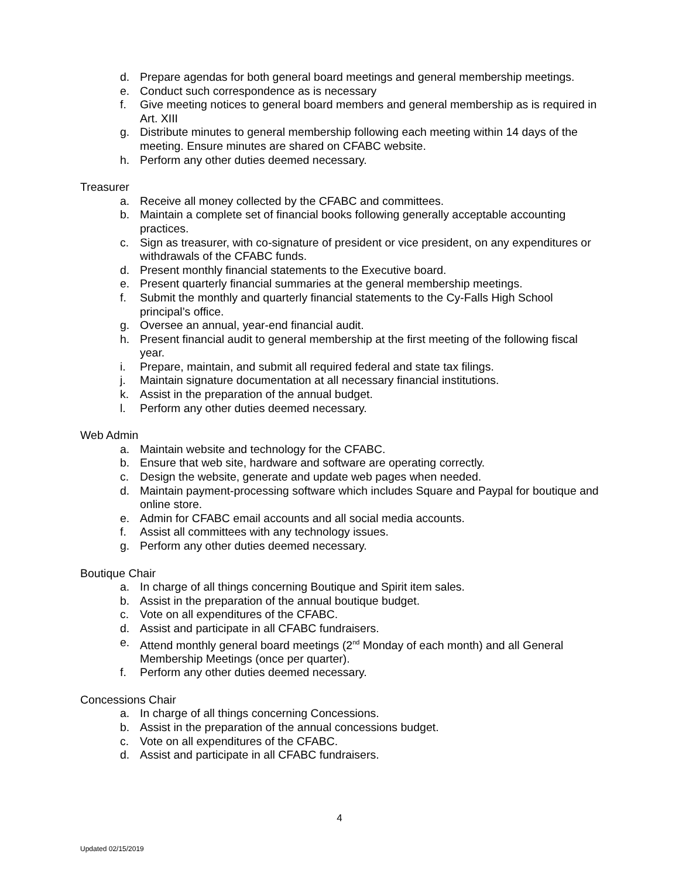d. Prepare agendas for both general board meetings and general membership meetings.
e. Conduct such correspondence as is necessary
f. Give meeting notices to general board members and general membership as is required in Art. XIII
g. Distribute minutes to general membership following each meeting within 14 days of the meeting. Ensure minutes are shared on CFABC website.
h. Perform any other duties deemed necessary.
Treasurer
a. Receive all money collected by the CFABC and committees.
b. Maintain a complete set of financial books following generally acceptable accounting practices.
c. Sign as treasurer, with co-signature of president or vice president, on any expenditures or withdrawals of the CFABC funds.
d. Present monthly financial statements to the Executive board.
e. Present quarterly financial summaries at the general membership meetings.
f. Submit the monthly and quarterly financial statements to the Cy-Falls High School principal’s office.
g. Oversee an annual, year-end financial audit.
h. Present financial audit to general membership at the first meeting of the following fiscal year.
i. Prepare, maintain, and submit all required federal and state tax filings.
j. Maintain signature documentation at all necessary financial institutions.
k. Assist in the preparation of the annual budget.
l. Perform any other duties deemed necessary.
Web Admin
a. Maintain website and technology for the CFABC.
b. Ensure that web site, hardware and software are operating correctly.
c. Design the website, generate and update web pages when needed.
d. Maintain payment-processing software which includes Square and Paypal for boutique and online store.
e. Admin for CFABC email accounts and all social media accounts.
f. Assist all committees with any technology issues.
g. Perform any other duties deemed necessary.
Boutique Chair
a. In charge of all things concerning Boutique and Spirit item sales.
b. Assist in the preparation of the annual boutique budget.
c. Vote on all expenditures of the CFABC.
d. Assist and participate in all CFABC fundraisers.
e. Attend monthly general board meetings (2<sup>nd</sup> Monday of each month) and all General Membership Meetings (once per quarter).
f. Perform any other duties deemed necessary.
Concessions Chair
a. In charge of all things concerning Concessions.
b. Assist in the preparation of the annual concessions budget.
c. Vote on all expenditures of the CFABC.
d. Assist and participate in all CFABC fundraisers.
4
Updated 02/15/2019